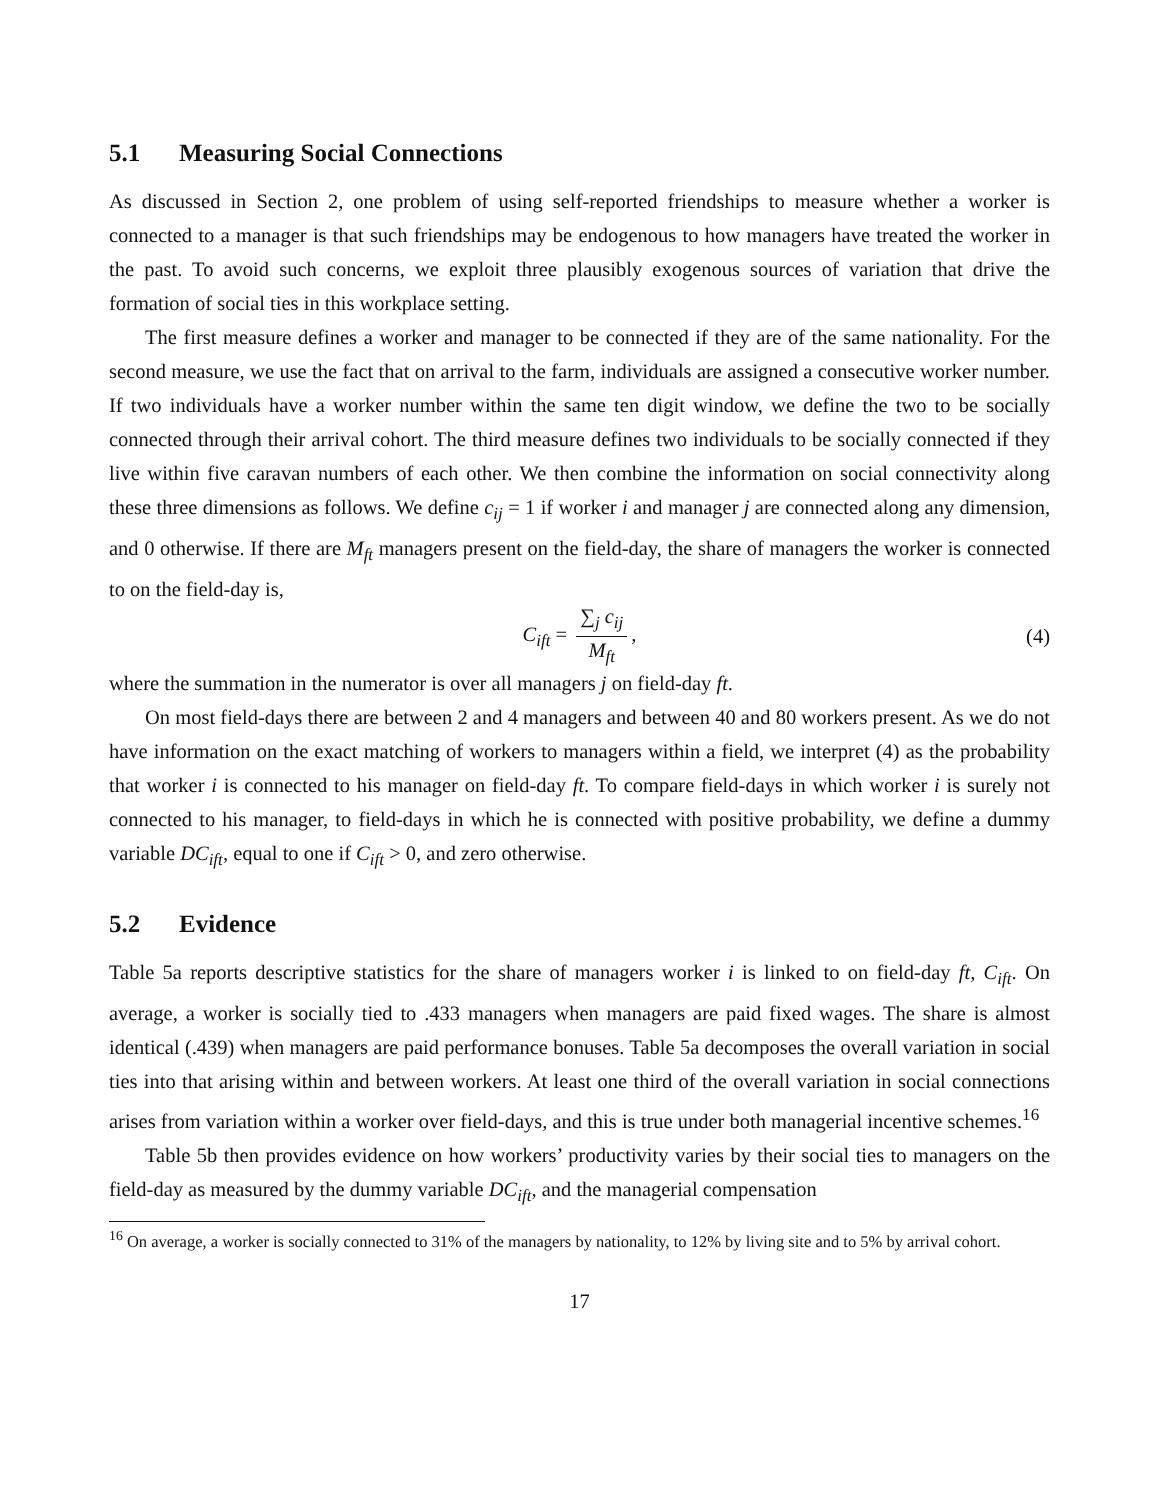5.1 Measuring Social Connections
As discussed in Section 2, one problem of using self-reported friendships to measure whether a worker is connected to a manager is that such friendships may be endogenous to how managers have treated the worker in the past. To avoid such concerns, we exploit three plausibly exogenous sources of variation that drive the formation of social ties in this workplace setting.
The first measure defines a worker and manager to be connected if they are of the same nationality. For the second measure, we use the fact that on arrival to the farm, individuals are assigned a consecutive worker number. If two individuals have a worker number within the same ten digit window, we define the two to be socially connected through their arrival cohort. The third measure defines two individuals to be socially connected if they live within five caravan numbers of each other. We then combine the information on social connectivity along these three dimensions as follows. We define c<sub>ij</sub> = 1 if worker i and manager j are connected along any dimension, and 0 otherwise. If there are M<sub>ft</sub> managers present on the field-day, the share of managers the worker is connected to on the field-day is,
C<sub>ift</sub> = ∑<sub>j</sub> c<sub>ij</sub> M<sub>ft</sub>, (4)
where the summation in the numerator is over all managers j on field-day ft.
On most field-days there are between 2 and 4 managers and between 40 and 80 workers present. As we do not have information on the exact matching of workers to managers within a field, we interpret (4) as the probability that worker i is connected to his manager on field-day ft. To compare field-days in which worker i is surely not connected to his manager, to field-days in which he is connected with positive probability, we define a dummy variable DC<sub>ift</sub>, equal to one if C<sub>ift</sub> > 0, and zero otherwise.
5.2 Evidence
Table 5a reports descriptive statistics for the share of managers worker i is linked to on field-day ft, C<sub>ift</sub>. On average, a worker is socially tied to .433 managers when managers are paid fixed wages. The share is almost identical (.439) when managers are paid performance bonuses. Table 5a decomposes the overall variation in social ties into that arising within and between workers. At least one third of the overall variation in social connections arises from variation within a worker over field-days, and this is true under both managerial incentive schemes.<sup>16</sup>
Table 5b then provides evidence on how workers’ productivity varies by their social ties to managers on the field-day as measured by the dummy variable DC<sub>ift</sub>, and the managerial compensation
<sup>16</sup> On average, a worker is socially connected to 31% of the managers by nationality, to 12% by living site and to 5% by arrival cohort.
17